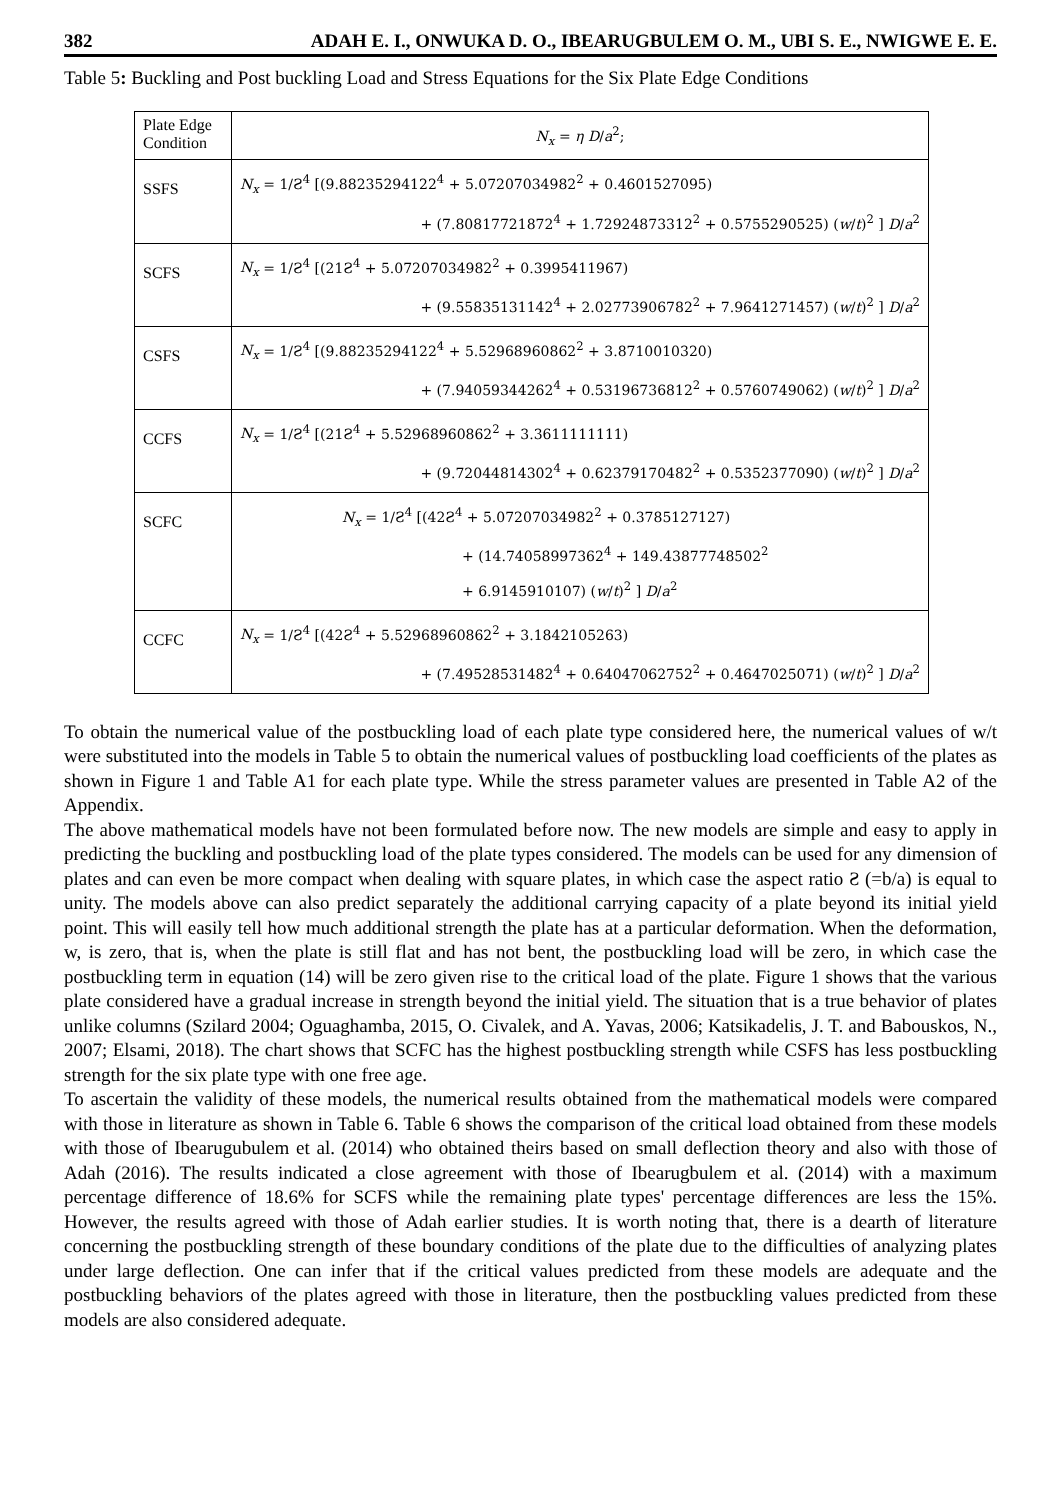382 ADAH E. I., ONWUKA D. O., IBEARUGBULEM O. M., UBI S. E., NWIGWE E. E.
Table 5: Buckling and Post buckling Load and Stress Equations for the Six Plate Edge Conditions
| Plate Edge Condition | N<sub>x</sub> = η D / a<sup>2</sup>; |
| --- | --- |
| SSFS | N<sub>x</sub> = 1/Ƨ<sup>4</sup> [(9.88235294122<sup>4</sup> + 5.07207034982<sup>2</sup> + 0.4601527095) + (7.80817721872<sup>4</sup> + 1.72924873312<sup>2</sup> + 0.5755290525) ( w / t )<sup>2</sup> ] D / a<sup>2</sup> |
| SCFS | N<sub>x</sub> = 1/Ƨ<sup>4</sup> [(21Ƨ<sup>4</sup> + 5.07207034982<sup>2</sup> + 0.3995411967) + (9.55835131142<sup>4</sup> + 2.02773906782<sup>2</sup> + 7.9641271457) ( w / t )<sup>2</sup> ] D / a<sup>2</sup> |
| CSFS | N<sub>x</sub> = 1/Ƨ<sup>4</sup> [(9.88235294122<sup>4</sup> + 5.52968960862<sup>2</sup> + 3.8710010320) + (7.94059344262<sup>4</sup> + 0.53196736812<sup>2</sup> + 0.5760749062) ( w / t )<sup>2</sup> ] D / a<sup>2</sup> |
| CCFS | N<sub>x</sub> = 1/Ƨ<sup>4</sup> [(21Ƨ<sup>4</sup> + 5.52968960862<sup>2</sup> + 3.3611111111) + (9.72044814302<sup>4</sup> + 0.62379170482<sup>2</sup> + 0.5352377090) ( w / t )<sup>2</sup> ] D / a<sup>2</sup> |
| SCFC | N<sub>x</sub> = 1/Ƨ<sup>4</sup> [(42Ƨ<sup>4</sup> + 5.07207034982<sup>2</sup> + 0.3785127127) + (14.74058997362<sup>4</sup> + 149.43877748502<sup>2</sup> + 6.9145910107) ( w / t )<sup>2</sup> ] D / a<sup>2</sup> |
| CCFC | N<sub>x</sub> = 1/Ƨ<sup>4</sup> [(42Ƨ<sup>4</sup> + 5.52968960862<sup>2</sup> + 3.1842105263) + (7.49528531482<sup>4</sup> + 0.64047062752<sup>2</sup> + 0.4647025071) ( w / t )<sup>2</sup> ] D / a<sup>2</sup> |
To obtain the numerical value of the postbuckling load of each plate type considered here, the numerical values of w/t were substituted into the models in Table 5 to obtain the numerical values of postbuckling load coefficients of the plates as shown in Figure 1 and Table A1 for each plate type. While the stress parameter values are presented in Table A2 of the Appendix.
The above mathematical models have not been formulated before now. The new models are simple and easy to apply in predicting the buckling and postbuckling load of the plate types considered. The models can be used for any dimension of plates and can even be more compact when dealing with square plates, in which case the aspect ratio Ƨ (=b/a) is equal to unity. The models above can also predict separately the additional carrying capacity of a plate beyond its initial yield point. This will easily tell how much additional strength the plate has at a particular deformation. When the deformation, w, is zero, that is, when the plate is still flat and has not bent, the postbuckling load will be zero, in which case the postbuckling term in equation (14) will be zero given rise to the critical load of the plate. Figure 1 shows that the various plate considered have a gradual increase in strength beyond the initial yield. The situation that is a true behavior of plates unlike columns (Szilard 2004; Oguaghamba, 2015, O. Civalek, and A. Yavas, 2006; Katsikadelis, J. T. and Babouskos, N., 2007; Elsami, 2018). The chart shows that SCFC has the highest postbuckling strength while CSFS has less postbuckling strength for the six plate type with one free age.
To ascertain the validity of these models, the numerical results obtained from the mathematical models were compared with those in literature as shown in Table 6. Table 6 shows the comparison of the critical load obtained from these models with those of Ibearugubulem et al. (2014) who obtained theirs based on small deflection theory and also with those of Adah (2016). The results indicated a close agreement with those of Ibearugbulem et al. (2014) with a maximum percentage difference of 18.6% for SCFS while the remaining plate types' percentage differences are less the 15%. However, the results agreed with those of Adah earlier studies. It is worth noting that, there is a dearth of literature concerning the postbuckling strength of these boundary conditions of the plate due to the difficulties of analyzing plates under large deflection. One can infer that if the critical values predicted from these models are adequate and the postbuckling behaviors of the plates agreed with those in literature, then the postbuckling values predicted from these models are also considered adequate.